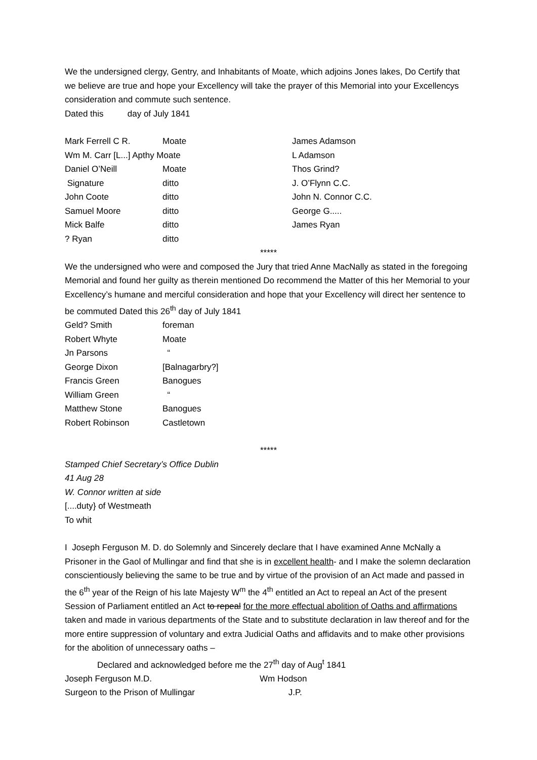We the undersigned clergy, Gentry, and Inhabitants of Moate, which adjoins Jones lakes, Do Certify that we believe are true and hope your Excellency will take the prayer of this Memorial into your Excellencys consideration and commute such sentence.
Dated this day of July 1841
| Mark Ferrell C R. | Moate | James Adamson |
| Wm M. Carr [L...] Apthy Moate | | L Adamson |
| Daniel O’Neill | Moate | Thos Grind? |
| Signature | ditto | J. O’Flynn C.C. |
| John Coote | ditto | John N. Connor C.C. |
| Samuel Moore | ditto | George G..... |
| Mick Balfe | ditto | James Ryan |
| ? Ryan | ditto | |
*****
We the undersigned who were and composed the Jury that tried Anne MacNally as stated in the foregoing Memorial and found her guilty as therein mentioned Do recommend the Matter of this her Memorial to your Excellency’s humane and merciful consideration and hope that your Excellency will direct her sentence to be commuted Dated this 26<sup>th</sup> day of July 1841
| Geld? Smith | foreman |
| Robert Whyte | Moate |
| Jn Parsons | “ |
| George Dixon | [Balnagarbry?] |
| Francis Green | Banogues |
| William Green | “ |
| Matthew Stone | Banogues |
| Robert Robinson | Castletown |
*****
Stamped Chief Secretary’s Office Dublin
41 Aug 28
W. Connor written at side
[....duty} of Westmeath
To whit
I Joseph Ferguson M. D. do Solemnly and Sincerely declare that I have examined Anne McNally a Prisoner in the Gaol of Mullingar and find that she is in excellent health- and I make the solemn declaration conscientiously believing the same to be true and by virtue of the provision of an Act made and passed in the 6<sup>th</sup> year of the Reign of his late Majesty W<sup>m</sup> the 4<sup>th</sup> entitled an Act to repeal an Act of the present Session of Parliament entitled an Act to repeal for the more effectual abolition of Oaths and affirmations taken and made in various departments of the State and to substitute declaration in law thereof and for the more entire suppression of voluntary and extra Judicial Oaths and affidavits and to make other provisions for the abolition of unnecessary oaths –
Declared and acknowledged before me the 27<sup>th</sup> day of Aug<sup>t</sup> 1841
| Joseph Ferguson M.D. | Wm Hodson |
| Surgeon to the Prison of Mullingar | J.P. |